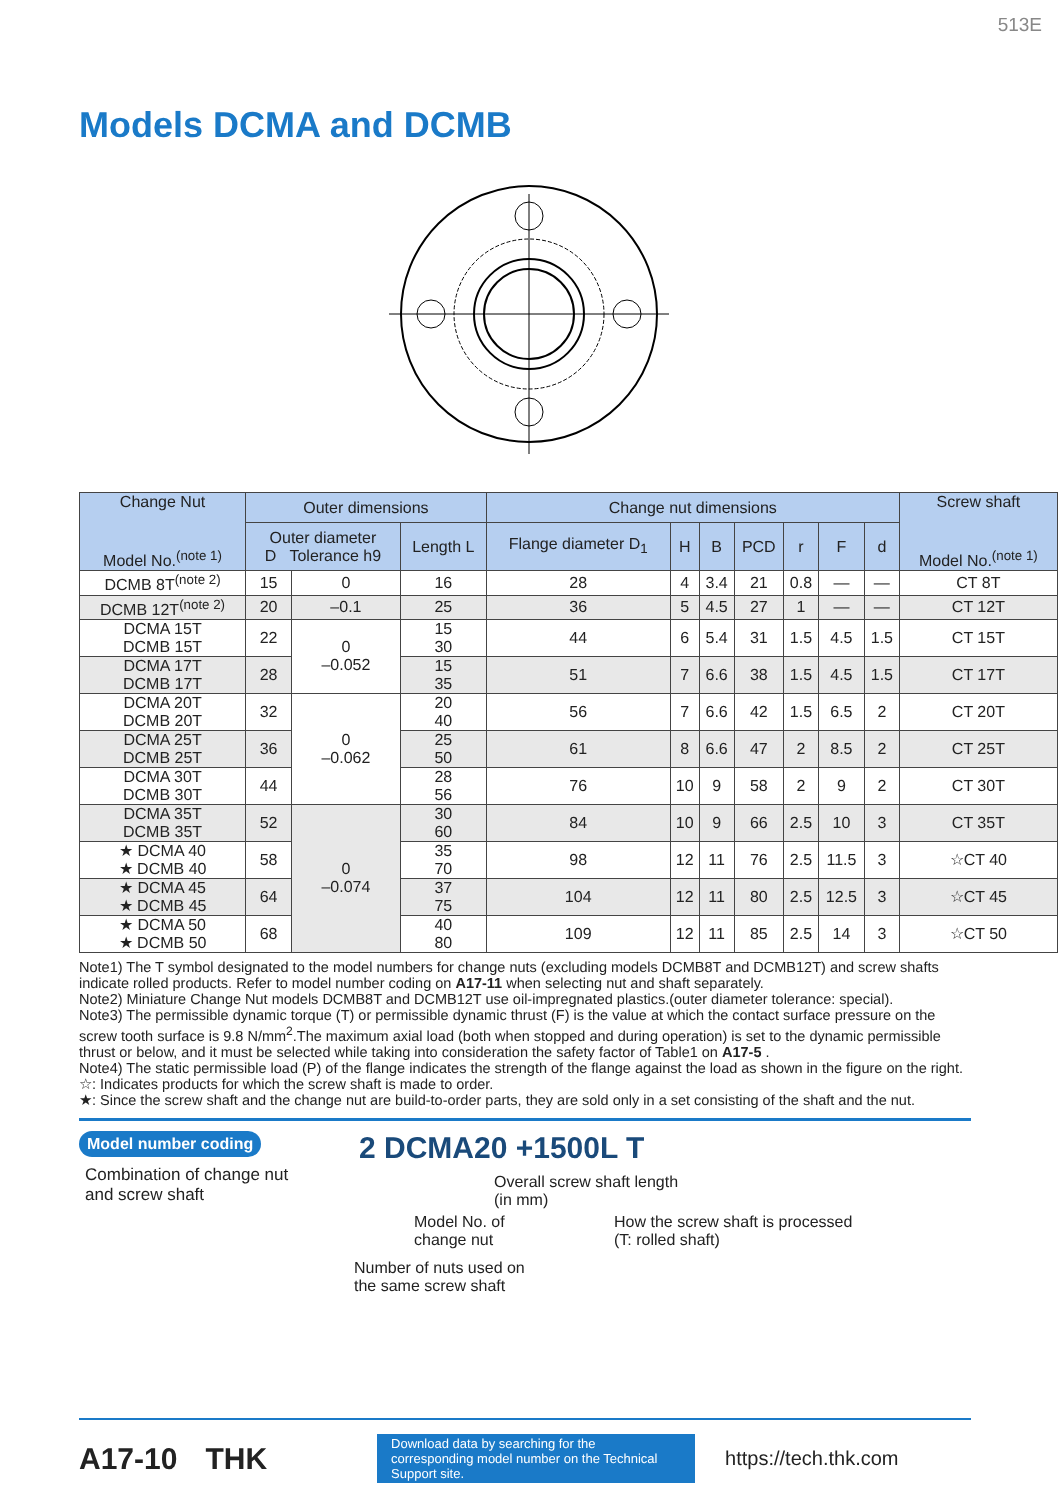513E
Models DCMA and DCMB
| Change Nut Model No.<sup>(note 1)</sup> | Outer dimensions | | | Change nut dimensions | | | | | | | Screw shaft Model No.<sup>(note 1)</sup> |
| --- | --- | --- | --- | --- | --- | --- | --- | --- | --- | --- | --- |
| | Outer diameter D Tolerance h9 | | Length L | Flange diameter D<sub>1</sub> | H | B | PCD | r | F | d | |
| DCMB 8T<sup>(note 2)</sup> | 15 | 0 | 16 | 28 | 4 | 3.4 | 21 | 0.8 | — | — | CT 8T |
| DCMB 12T<sup>(note 2)</sup> | 20 | –0.1 | 25 | 36 | 5 | 4.5 | 27 | 1 | — | — | CT 12T |
| DCMA 15T DCMB 15T | 22 | 0 –0.052 | 15 30 | 44 | 6 | 5.4 | 31 | 1.5 | 4.5 | 1.5 | CT 15T |
| DCMA 17T DCMB 17T | 28 | | 15 35 | 51 | 7 | 6.6 | 38 | 1.5 | 4.5 | 1.5 | CT 17T |
| DCMA 20T DCMB 20T | 32 | 0 –0.062 | 20 40 | 56 | 7 | 6.6 | 42 | 1.5 | 6.5 | 2 | CT 20T |
| DCMA 25T DCMB 25T | 36 | | 25 50 | 61 | 8 | 6.6 | 47 | 2 | 8.5 | 2 | CT 25T |
| DCMA 30T DCMB 30T | 44 | | 28 56 | 76 | 10 | 9 | 58 | 2 | 9 | 2 | CT 30T |
| DCMA 35T DCMB 35T | 52 | 0 –0.074 | 30 60 | 84 | 10 | 9 | 66 | 2.5 | 10 | 3 | CT 35T |
| ★ DCMA 40 ★ DCMB 40 | 58 | | 35 70 | 98 | 12 | 11 | 76 | 2.5 | 11.5 | 3 | ☆CT 40 |
| ★ DCMA 45 ★ DCMB 45 | 64 | | 37 75 | 104 | 12 | 11 | 80 | 2.5 | 12.5 | 3 | ☆CT 45 |
| ★ DCMA 50 ★ DCMB 50 | 68 | | 40 80 | 109 | 12 | 11 | 85 | 2.5 | 14 | 3 | ☆CT 50 |
Note1) The T symbol designated to the model numbers for change nuts (excluding models DCMB8T and DCMB12T) and screw shafts indicate rolled products. Refer to model number coding on A17-11 when selecting nut and shaft separately.
Note2) Miniature Change Nut models DCMB8T and DCMB12T use oil-impregnated plastics.(outer diameter tolerance: special).
Note3) The permissible dynamic torque (T) or permissible dynamic thrust (F) is the value at which the contact surface pressure on the screw tooth surface is 9.8 N/mm<sup>2</sup>.The maximum axial load (both when stopped and during operation) is set to the dynamic permissible thrust or below, and it must be selected while taking into consideration the safety factor of Table1 on A17-5 .
Note4) The static permissible load (P) of the flange indicates the strength of the flange against the load as shown in the figure on the right.
☆: Indicates products for which the screw shaft is made to order.
★: Since the screw shaft and the change nut are build-to-order parts, they are sold only in a set consisting of the shaft and the nut.
Model number coding
Combination of change nut and screw shaft
2 DCMA20 +1500L T
Overall screw shaft length
(in mm)
Model No. of
change nut
How the screw shaft is processed
(T: rolled shaft)
Number of nuts used on
the same screw shaft
A17-10 THK
Download data by searching for the corresponding model number on the Technical Support site.
https://tech.thk.com